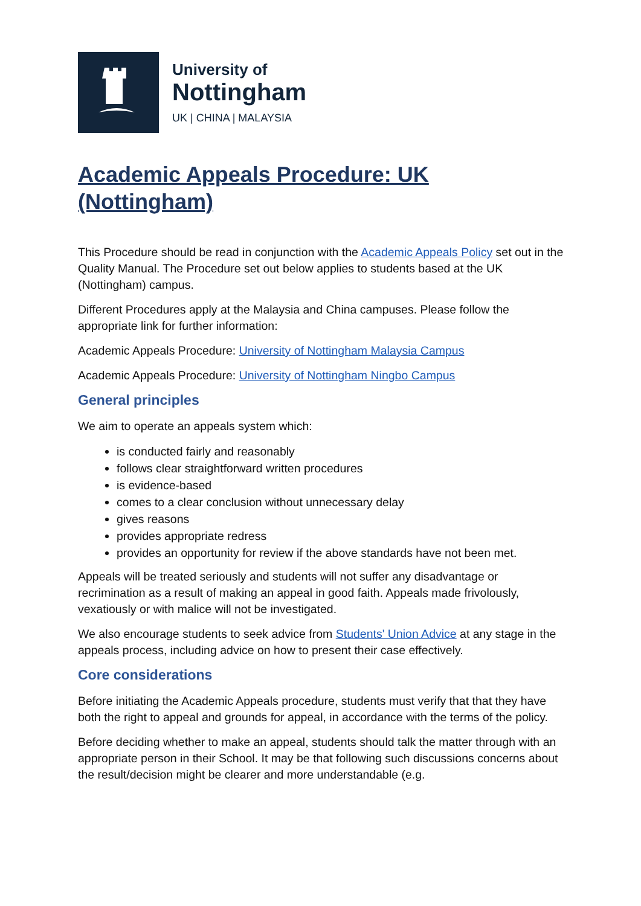University of
Nottingham
UK | CHINA | MALAYSIA
Academic Appeals Procedure: UK (Nottingham)
This Procedure should be read in conjunction with the Academic Appeals Policy set out in the Quality Manual. The Procedure set out below applies to students based at the UK (Nottingham) campus.
Different Procedures apply at the Malaysia and China campuses. Please follow the appropriate link for further information:
Academic Appeals Procedure: University of Nottingham Malaysia Campus
Academic Appeals Procedure: University of Nottingham Ningbo Campus
General principles
We aim to operate an appeals system which:
is conducted fairly and reasonably
follows clear straightforward written procedures
is evidence-based
comes to a clear conclusion without unnecessary delay
gives reasons
provides appropriate redress
provides an opportunity for review if the above standards have not been met.
Appeals will be treated seriously and students will not suffer any disadvantage or recrimination as a result of making an appeal in good faith. Appeals made frivolously, vexatiously or with malice will not be investigated.
We also encourage students to seek advice from Students' Union Advice at any stage in the appeals process, including advice on how to present their case effectively.
Core considerations
Before initiating the Academic Appeals procedure, students must verify that that they have both the right to appeal and grounds for appeal, in accordance with the terms of the policy.
Before deciding whether to make an appeal, students should talk the matter through with an appropriate person in their School. It may be that following such discussions concerns about the result/decision might be clearer and more understandable (e.g.